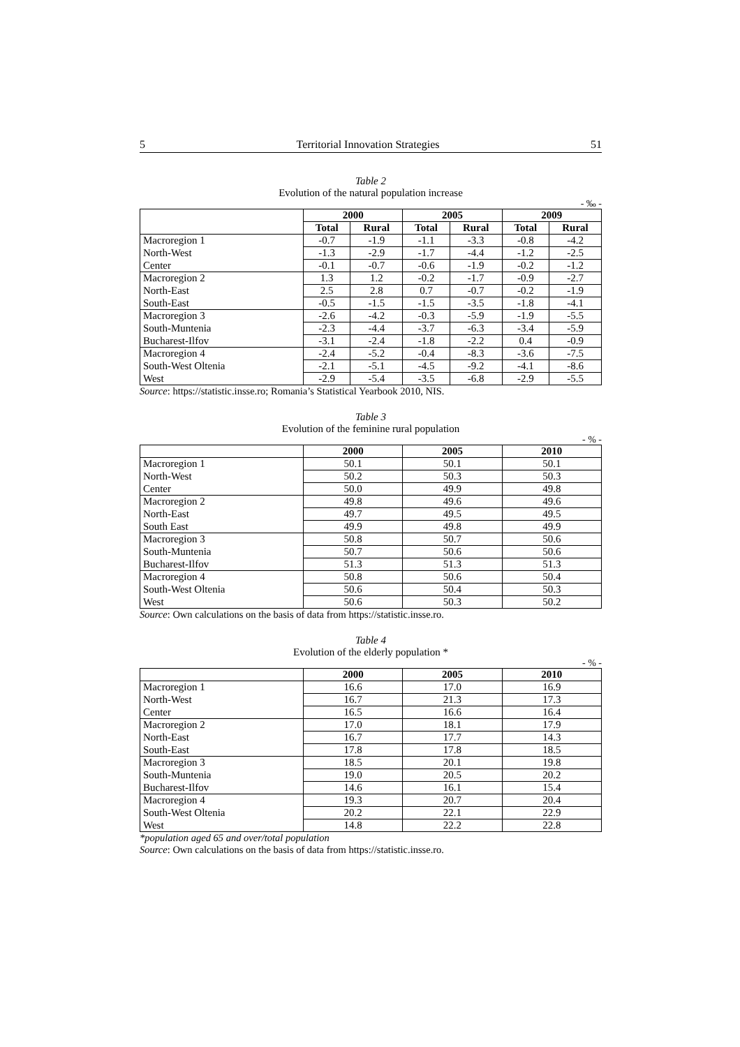5 Territorial Innovation Strategies 51
Table 2
Evolution of the natural population increase
- ‰ -
| | 2000 | | 2005 | | 2009 | |
| | Total | Rural | Total | Rural | Total | Rural |
| Macroregion 1 | -0.7 | -1.9 | -1.1 | -3.3 | -0.8 | -4.2 |
| North-West | -1.3 | -2.9 | -1.7 | -4.4 | -1.2 | -2.5 |
| Center | -0.1 | -0.7 | -0.6 | -1.9 | -0.2 | -1.2 |
| Macroregion 2 | 1.3 | 1.2 | -0.2 | -1.7 | -0.9 | -2.7 |
| North-East | 2.5 | 2.8 | 0.7 | -0.7 | -0.2 | -1.9 |
| South-East | -0.5 | -1.5 | -1.5 | -3.5 | -1.8 | -4.1 |
| Macroregion 3 | -2.6 | -4.2 | -0.3 | -5.9 | -1.9 | -5.5 |
| South-Muntenia | -2.3 | -4.4 | -3.7 | -6.3 | -3.4 | -5.9 |
| Bucharest-Ilfov | -3.1 | -2.4 | -1.8 | -2.2 | 0.4 | -0.9 |
| Macroregion 4 | -2.4 | -5.2 | -0.4 | -8.3 | -3.6 | -7.5 |
| South-West Oltenia | -2.1 | -5.1 | -4.5 | -9.2 | -4.1 | -8.6 |
| West | -2.9 | -5.4 | -3.5 | -6.8 | -2.9 | -5.5 |
Source: https://statistic.insse.ro; Romania’s Statistical Yearbook 2010, NIS.
Table 3
Evolution of the feminine rural population
- % -
| | 2000 | 2005 | 2010 |
| Macroregion 1 | 50.1 | 50.1 | 50.1 |
| North-West | 50.2 | 50.3 | 50.3 |
| Center | 50.0 | 49.9 | 49.8 |
| Macroregion 2 | 49.8 | 49.6 | 49.6 |
| North-East | 49.7 | 49.5 | 49.5 |
| South East | 49.9 | 49.8 | 49.9 |
| Macroregion 3 | 50.8 | 50.7 | 50.6 |
| South-Muntenia | 50.7 | 50.6 | 50.6 |
| Bucharest-Ilfov | 51.3 | 51.3 | 51.3 |
| Macroregion 4 | 50.8 | 50.6 | 50.4 |
| South-West Oltenia | 50.6 | 50.4 | 50.3 |
| West | 50.6 | 50.3 | 50.2 |
Source: Own calculations on the basis of data from https://statistic.insse.ro.
Table 4
Evolution of the elderly population *
- % -
| | 2000 | 2005 | 2010 |
| Macroregion 1 | 16.6 | 17.0 | 16.9 |
| North-West | 16.7 | 21.3 | 17.3 |
| Center | 16.5 | 16.6 | 16.4 |
| Macroregion 2 | 17.0 | 18.1 | 17.9 |
| North-East | 16.7 | 17.7 | 14.3 |
| South-East | 17.8 | 17.8 | 18.5 |
| Macroregion 3 | 18.5 | 20.1 | 19.8 |
| South-Muntenia | 19.0 | 20.5 | 20.2 |
| Bucharest-Ilfov | 14.6 | 16.1 | 15.4 |
| Macroregion 4 | 19.3 | 20.7 | 20.4 |
| South-West Oltenia | 20.2 | 22.1 | 22.9 |
| West | 14.8 | 22.2 | 22.8 |
*population aged 65 and over/total population
Source: Own calculations on the basis of data from https://statistic.insse.ro.